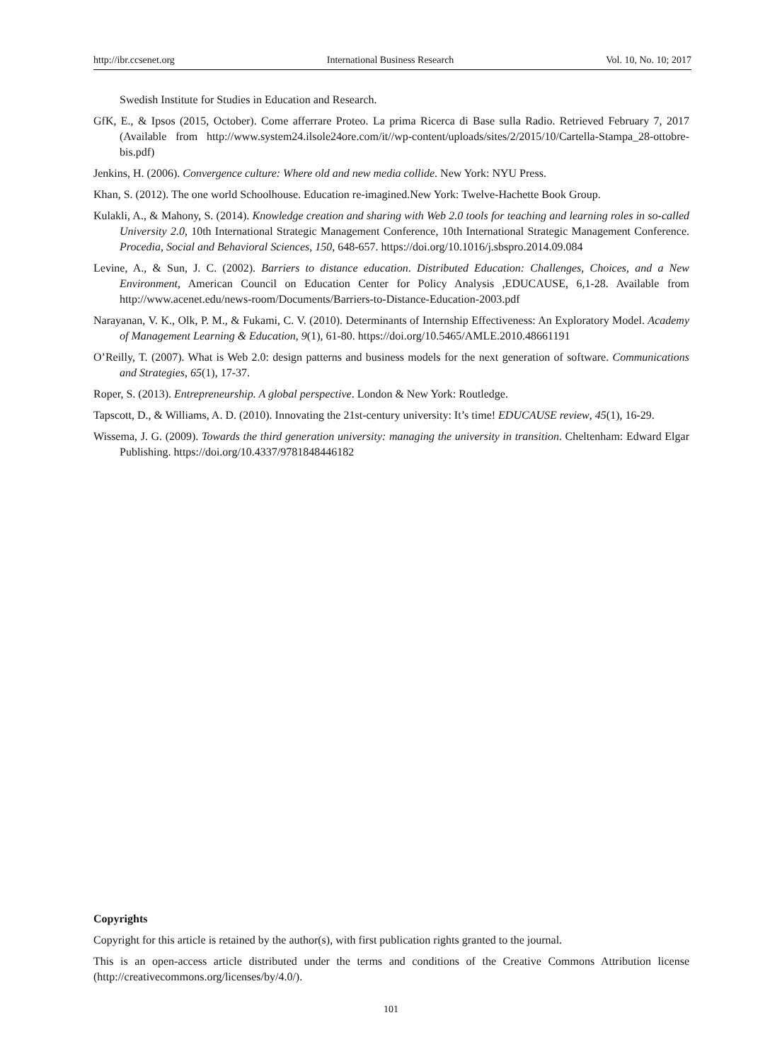http://ibr.ccsenet.org International Business Research Vol. 10, No. 10; 2017
Swedish Institute for Studies in Education and Research.
GfK, E., & Ipsos (2015, October). Come afferrare Proteo. La prima Ricerca di Base sulla Radio. Retrieved February 7, 2017 (Available from http://www.system24.ilsole24ore.com/it//wp-content/uploads/sites/2/2015/10/Cartella-Stampa_28-ottobre-bis.pdf)
Jenkins, H. (2006). Convergence culture: Where old and new media collide. New York: NYU Press.
Khan, S. (2012). The one world Schoolhouse. Education re-imagined.New York: Twelve-Hachette Book Group.
Kulakli, A., & Mahony, S. (2014). Knowledge creation and sharing with Web 2.0 tools for teaching and learning roles in so-called University 2.0, 10th International Strategic Management Conference, 10th International Strategic Management Conference. Procedia, Social and Behavioral Sciences, 150, 648-657. https://doi.org/10.1016/j.sbspro.2014.09.084
Levine, A., & Sun, J. C. (2002). Barriers to distance education. Distributed Education: Challenges, Choices, and a New Environment, American Council on Education Center for Policy Analysis ,EDUCAUSE, 6,1-28. Available from http://www.acenet.edu/news-room/Documents/Barriers-to-Distance-Education-2003.pdf
Narayanan, V. K., Olk, P. M., & Fukami, C. V. (2010). Determinants of Internship Effectiveness: An Exploratory Model. Academy of Management Learning & Education, 9(1), 61-80. https://doi.org/10.5465/AMLE.2010.48661191
O’Reilly, T. (2007). What is Web 2.0: design patterns and business models for the next generation of software. Communications and Strategies, 65(1), 17-37.
Roper, S. (2013). Entrepreneurship. A global perspective. London & New York: Routledge.
Tapscott, D., & Williams, A. D. (2010). Innovating the 21st-century university: It’s time! EDUCAUSE review, 45(1), 16-29.
Wissema, J. G. (2009). Towards the third generation university: managing the university in transition. Cheltenham: Edward Elgar Publishing. https://doi.org/10.4337/9781848446182
Copyrights
Copyright for this article is retained by the author(s), with first publication rights granted to the journal.
This is an open-access article distributed under the terms and conditions of the Creative Commons Attribution license (http://creativecommons.org/licenses/by/4.0/).
101